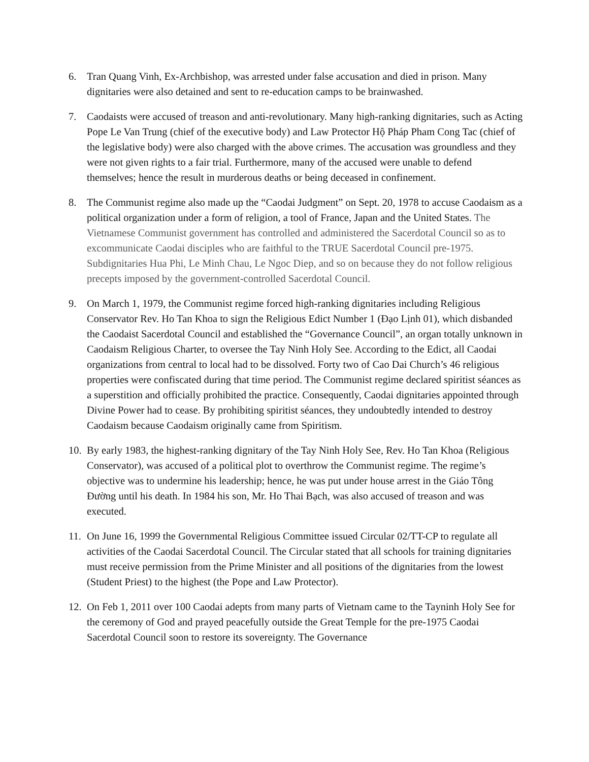6. Tran Quang Vinh, Ex-Archbishop, was arrested under false accusation and died in prison. Many dignitaries were also detained and sent to re-education camps to be brainwashed.
7. Caodaists were accused of treason and anti-revolutionary. Many high-ranking dignitaries, such as Acting Pope Le Van Trung (chief of the executive body) and Law Protector Hộ Pháp Pham Cong Tac (chief of the legislative body) were also charged with the above crimes. The accusation was groundless and they were not given rights to a fair trial. Furthermore, many of the accused were unable to defend themselves; hence the result in murderous deaths or being deceased in confinement.
8. The Communist regime also made up the “Caodai Judgment” on Sept. 20, 1978 to accuse Caodaism as a political organization under a form of religion, a tool of France, Japan and the United States. The Vietnamese Communist government has controlled and administered the Sacerdotal Council so as to excommunicate Caodai disciples who are faithful to the TRUE Sacerdotal Council pre-1975. Subdignitaries Hua Phi, Le Minh Chau, Le Ngoc Diep, and so on because they do not follow religious precepts imposed by the government-controlled Sacerdotal Council.
9. On March 1, 1979, the Communist regime forced high-ranking dignitaries including Religious Conservator Rev. Ho Tan Khoa to sign the Religious Edict Number 1 (Đạo Lịnh 01), which disbanded the Caodaist Sacerdotal Council and established the “Governance Council”, an organ totally unknown in Caodaism Religious Charter, to oversee the Tay Ninh Holy See. According to the Edict, all Caodai organizations from central to local had to be dissolved. Forty two of Cao Dai Church’s 46 religious properties were confiscated during that time period. The Communist regime declared spiritist séances as a superstition and officially prohibited the practice. Consequently, Caodai dignitaries appointed through Divine Power had to cease. By prohibiting spiritist séances, they undoubtedly intended to destroy Caodaism because Caodaism originally came from Spiritism.
10.
By early 1983, the highest-ranking dignitary of the Tay Ninh Holy See, Rev. Ho Tan Khoa (Religious Conservator), was accused of a political plot to overthrow the Communist regime. The regime’s objective was to undermine his leadership; hence, he was put under house arrest in the Giáo Tông Đường until his death. In 1984 his son, Mr. Ho Thai Bạch, was also accused of treason and was executed.
11.
On June 16, 1999 the Governmental Religious Committee issued Circular 02/TT-CP to regulate all activities of the Caodai Sacerdotal Council. The Circular stated that all schools for training dignitaries must receive permission from the Prime Minister and all positions of the dignitaries from the lowest (Student Priest) to the highest (the Pope and Law Protector).
12.
On Feb 1, 2011 over 100 Caodai adepts from many parts of Vietnam came to the Tayninh Holy See for the ceremony of God and prayed peacefully outside the Great Temple for the pre-1975 Caodai Sacerdotal Council soon to restore its sovereignty. The Governance